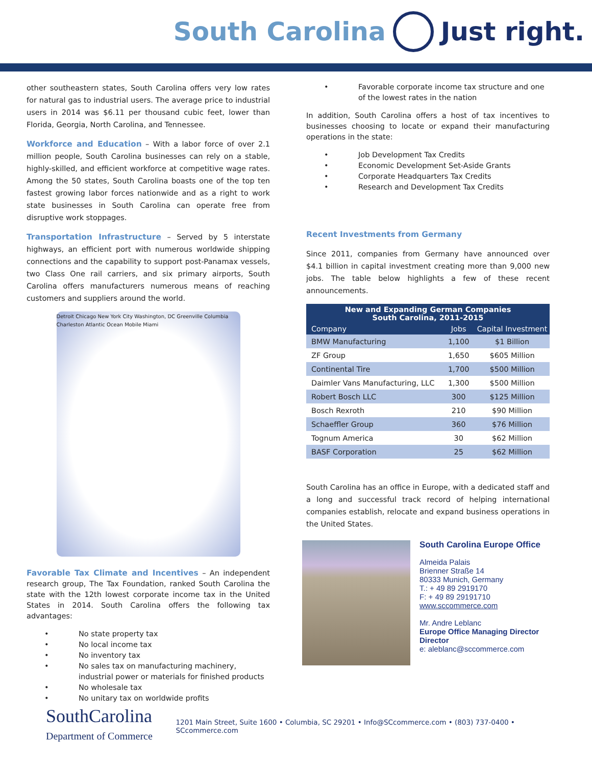South Carolina Just right.
other southeastern states, South Carolina offers very low rates for natural gas to industrial users. The average price to industrial users in 2014 was $6.11 per thousand cubic feet, lower than Florida, Georgia, North Carolina, and Tennessee.
Workforce and Education – With a labor force of over 2.1 million people, South Carolina businesses can rely on a stable, highly-skilled, and efficient workforce at competitive wage rates. Among the 50 states, South Carolina boasts one of the top ten fastest growing labor forces nationwide and as a right to work state businesses in South Carolina can operate free from disruptive work stoppages.
Transportation Infrastructure – Served by 5 interstate highways, an efficient port with numerous worldwide shipping connections and the capability to support post-Panamax vessels, two Class One rail carriers, and six primary airports, South Carolina offers manufacturers numerous means of reaching customers and suppliers around the world.
Detroit Chicago New York City Washington, DC Greenville Columbia Charleston Atlantic Ocean Mobile Miami
Favorable Tax Climate and Incentives – An independent research group, The Tax Foundation, ranked South Carolina the state with the 12th lowest corporate income tax in the United States in 2014. South Carolina offers the following tax advantages:
• No state property tax
• No local income tax
• No inventory tax
• No sales tax on manufacturing machinery, industrial power or materials for finished products
• No wholesale tax
• No unitary tax on worldwide profits
• Favorable corporate income tax structure and one of the lowest rates in the nation
In addition, South Carolina offers a host of tax incentives to businesses choosing to locate or expand their manufacturing operations in the state:
• Job Development Tax Credits
• Economic Development Set-Aside Grants
• Corporate Headquarters Tax Credits
• Research and Development Tax Credits
Recent Investments from Germany
Since 2011, companies from Germany have announced over $4.1 billion in capital investment creating more than 9,000 new jobs. The table below highlights a few of these recent announcements.
| New and Expanding German Companies South Carolina, 2011-2015 | | |
| --- | --- | --- |
| Company | Jobs | Capital Investment |
| BMW Manufacturing | 1,100 | $1 Billion |
| ZF Group | 1,650 | $605 Million |
| Continental Tire | 1,700 | $500 Million |
| Daimler Vans Manufacturing, LLC | 1,300 | $500 Million |
| Robert Bosch LLC | 300 | $125 Million |
| Bosch Rexroth | 210 | $90 Million |
| Schaeffler Group | 360 | $76 Million |
| Tognum America | 30 | $62 Million |
| BASF Corporation | 25 | $62 Million |
South Carolina has an office in Europe, with a dedicated staff and a long and successful track record of helping international companies establish, relocate and expand business operations in the United States.
South Carolina Europe Office
Almeida Palais
Brienner Straße 14
80333 Munich, Germany
T.: + 49 89 2919170
F: + 49 89 29191710
www.sccommerce.com
Mr. Andre Leblanc
Europe Office Managing Director
Director
e: aleblanc@sccommerce.com
SouthCarolina
Department of Commerce
1201 Main Street, Suite 1600 • Columbia, SC 29201 • Info@SCcommerce.com • (803) 737-0400 • SCcommerce.com